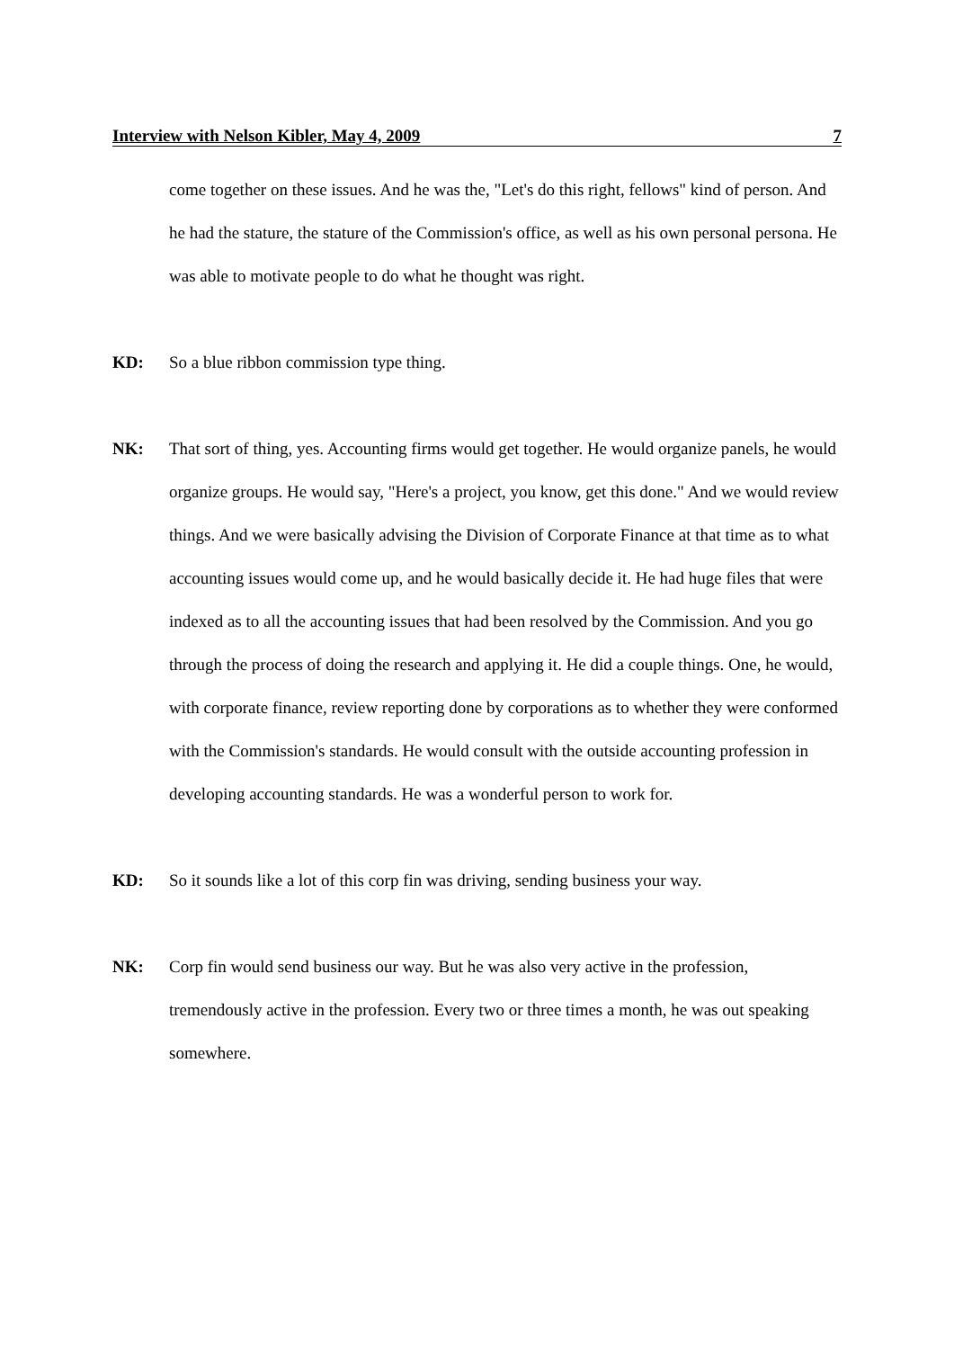Interview with Nelson Kibler, May 4, 2009 7
come together on these issues. And he was the, "Let's do this right, fellows" kind of person. And he had the stature, the stature of the Commission's office, as well as his own personal persona. He was able to motivate people to do what he thought was right.
KD: So a blue ribbon commission type thing.
NK: That sort of thing, yes. Accounting firms would get together. He would organize panels, he would organize groups. He would say, "Here's a project, you know, get this done." And we would review things. And we were basically advising the Division of Corporate Finance at that time as to what accounting issues would come up, and he would basically decide it. He had huge files that were indexed as to all the accounting issues that had been resolved by the Commission. And you go through the process of doing the research and applying it. He did a couple things. One, he would, with corporate finance, review reporting done by corporations as to whether they were conformed with the Commission's standards. He would consult with the outside accounting profession in developing accounting standards. He was a wonderful person to work for.
KD: So it sounds like a lot of this corp fin was driving, sending business your way.
NK: Corp fin would send business our way. But he was also very active in the profession, tremendously active in the profession. Every two or three times a month, he was out speaking somewhere.